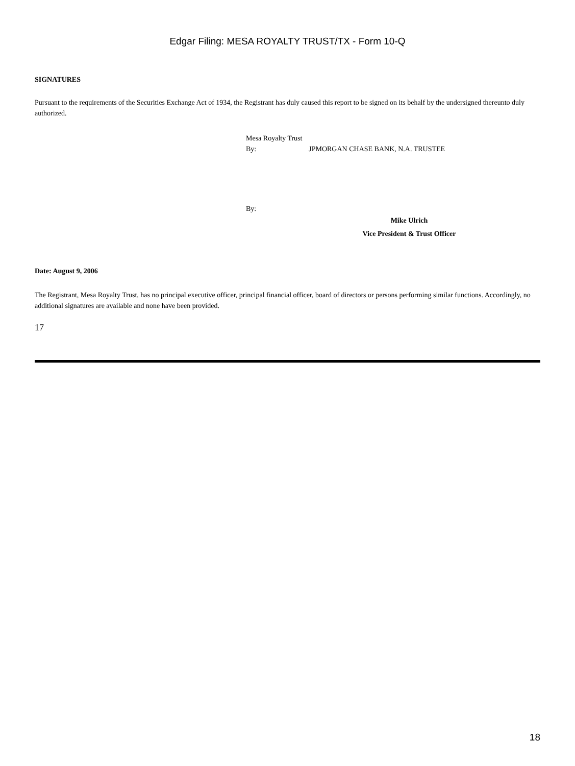Edgar Filing: MESA ROYALTY TRUST/TX - Form 10-Q
SIGNATURES
Pursuant to the requirements of the Securities Exchange Act of 1934, the Registrant has duly caused this report to be signed on its behalf by the undersigned thereunto duly authorized.
Mesa Royalty Trust
By: JPMORGAN CHASE BANK, N.A. TRUSTEE
By:
Mike Ulrich
Vice President & Trust Officer
Date: August 9, 2006
The Registrant, Mesa Royalty Trust, has no principal executive officer, principal financial officer, board of directors or persons performing similar functions. Accordingly, no additional signatures are available and none have been provided.
17
18